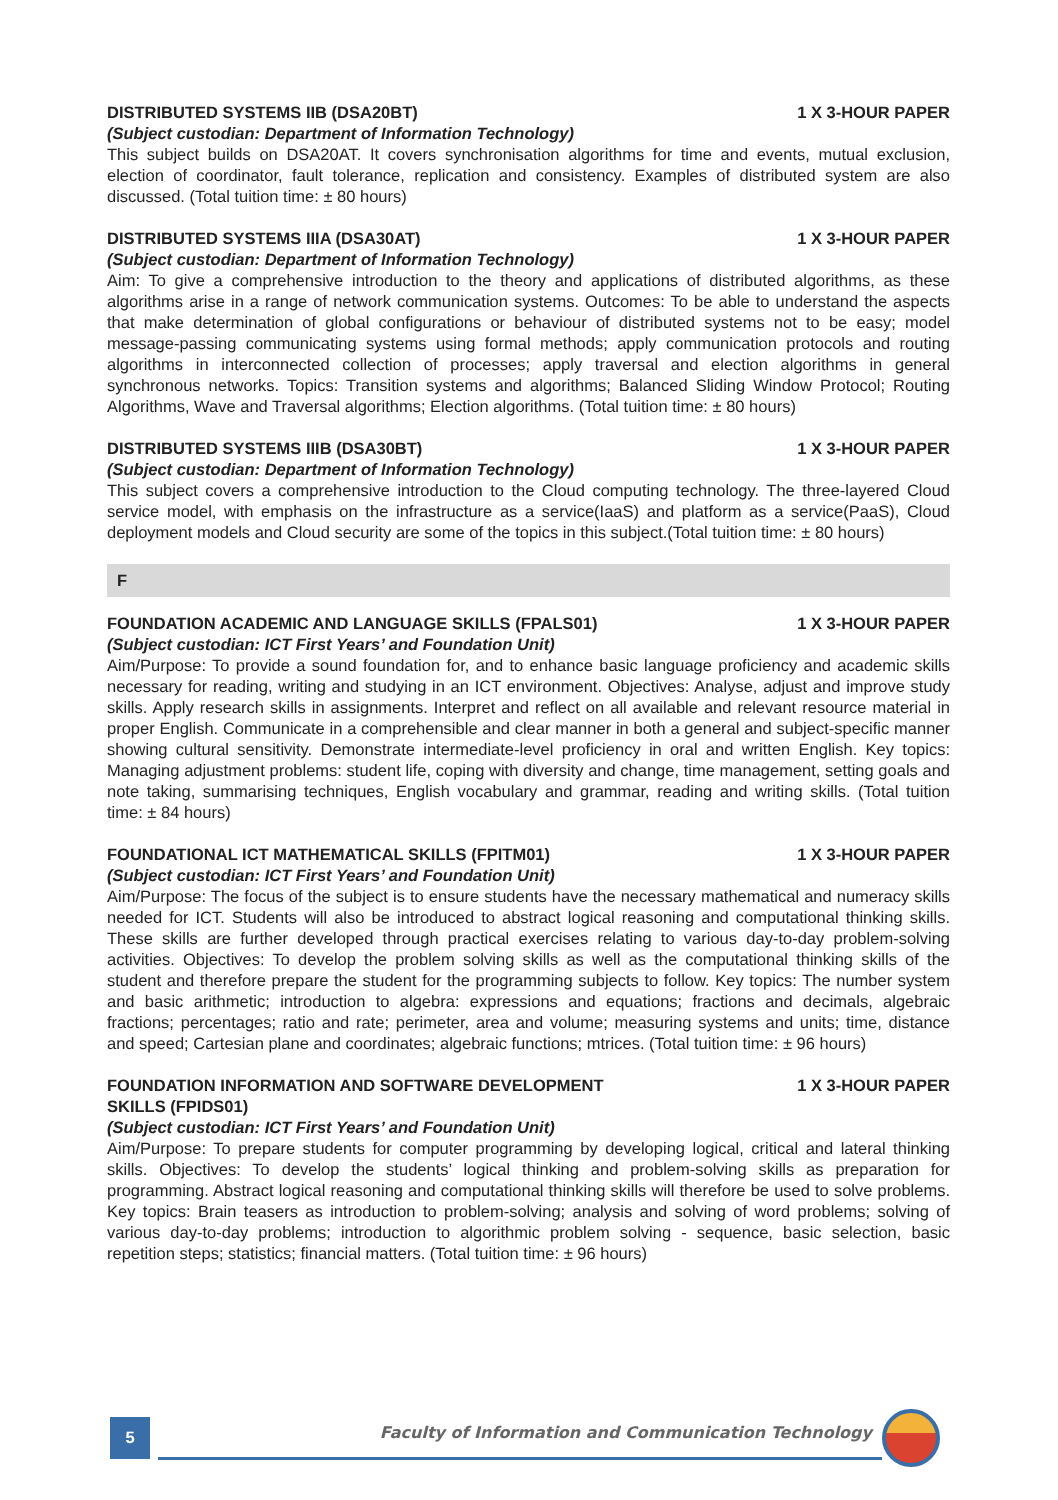DISTRIBUTED SYSTEMS IIB (DSA20BT) 1 X 3-HOUR PAPER
(Subject custodian: Department of Information Technology)
This subject builds on DSA20AT. It covers synchronisation algorithms for time and events, mutual exclusion, election of coordinator, fault tolerance, replication and consistency. Examples of distributed system are also discussed. (Total tuition time: ± 80 hours)
DISTRIBUTED SYSTEMS IIIA (DSA30AT) 1 X 3-HOUR PAPER
(Subject custodian: Department of Information Technology)
Aim: To give a comprehensive introduction to the theory and applications of distributed algorithms, as these algorithms arise in a range of network communication systems. Outcomes: To be able to understand the aspects that make determination of global configurations or behaviour of distributed systems not to be easy; model message-passing communicating systems using formal methods; apply communication protocols and routing algorithms in interconnected collection of processes; apply traversal and election algorithms in general synchronous networks. Topics: Transition systems and algorithms; Balanced Sliding Window Protocol; Routing Algorithms, Wave and Traversal algorithms; Election algorithms. (Total tuition time: ± 80 hours)
DISTRIBUTED SYSTEMS IIIB (DSA30BT) 1 X 3-HOUR PAPER
(Subject custodian: Department of Information Technology)
This subject covers a comprehensive introduction to the Cloud computing technology. The three-layered Cloud service model, with emphasis on the infrastructure as a service(IaaS) and platform as a service(PaaS), Cloud deployment models and Cloud security are some of the topics in this subject.(Total tuition time: ± 80 hours)
F
FOUNDATION ACADEMIC AND LANGUAGE SKILLS (FPALS01) 1 X 3-HOUR PAPER
(Subject custodian: ICT First Years’ and Foundation Unit)
Aim/Purpose: To provide a sound foundation for, and to enhance basic language proficiency and academic skills necessary for reading, writing and studying in an ICT environment. Objectives: Analyse, adjust and improve study skills. Apply research skills in assignments. Interpret and reflect on all available and relevant resource material in proper English. Communicate in a comprehensible and clear manner in both a general and subject-specific manner showing cultural sensitivity. Demonstrate intermediate-level proficiency in oral and written English. Key topics: Managing adjustment problems: student life, coping with diversity and change, time management, setting goals and note taking, summarising techniques, English vocabulary and grammar, reading and writing skills. (Total tuition time: ± 84 hours)
FOUNDATIONAL ICT MATHEMATICAL SKILLS (FPITM01) 1 X 3-HOUR PAPER
(Subject custodian: ICT First Years’ and Foundation Unit)
Aim/Purpose: The focus of the subject is to ensure students have the necessary mathematical and numeracy skills needed for ICT. Students will also be introduced to abstract logical reasoning and computational thinking skills. These skills are further developed through practical exercises relating to various day-to-day problem-solving activities. Objectives: To develop the problem solving skills as well as the computational thinking skills of the student and therefore prepare the student for the programming subjects to follow. Key topics: The number system and basic arithmetic; introduction to algebra: expressions and equations; fractions and decimals, algebraic fractions; percentages; ratio and rate; perimeter, area and volume; measuring systems and units; time, distance and speed; Cartesian plane and coordinates; algebraic functions; mtrices. (Total tuition time: ± 96 hours)
FOUNDATION INFORMATION AND SOFTWARE DEVELOPMENT
SKILLS (FPIDS01) 1 X 3-HOUR PAPER
(Subject custodian: ICT First Years’ and Foundation Unit)
Aim/Purpose: To prepare students for computer programming by developing logical, critical and lateral thinking skills. Objectives: To develop the students’ logical thinking and problem-solving skills as preparation for programming. Abstract logical reasoning and computational thinking skills will therefore be used to solve problems. Key topics: Brain teasers as introduction to problem-solving; analysis and solving of word problems; solving of various day-to-day problems; introduction to algorithmic problem solving - sequence, basic selection, basic repetition steps; statistics; financial matters. (Total tuition time: ± 96 hours)
5
Faculty of Information and Communication Technology